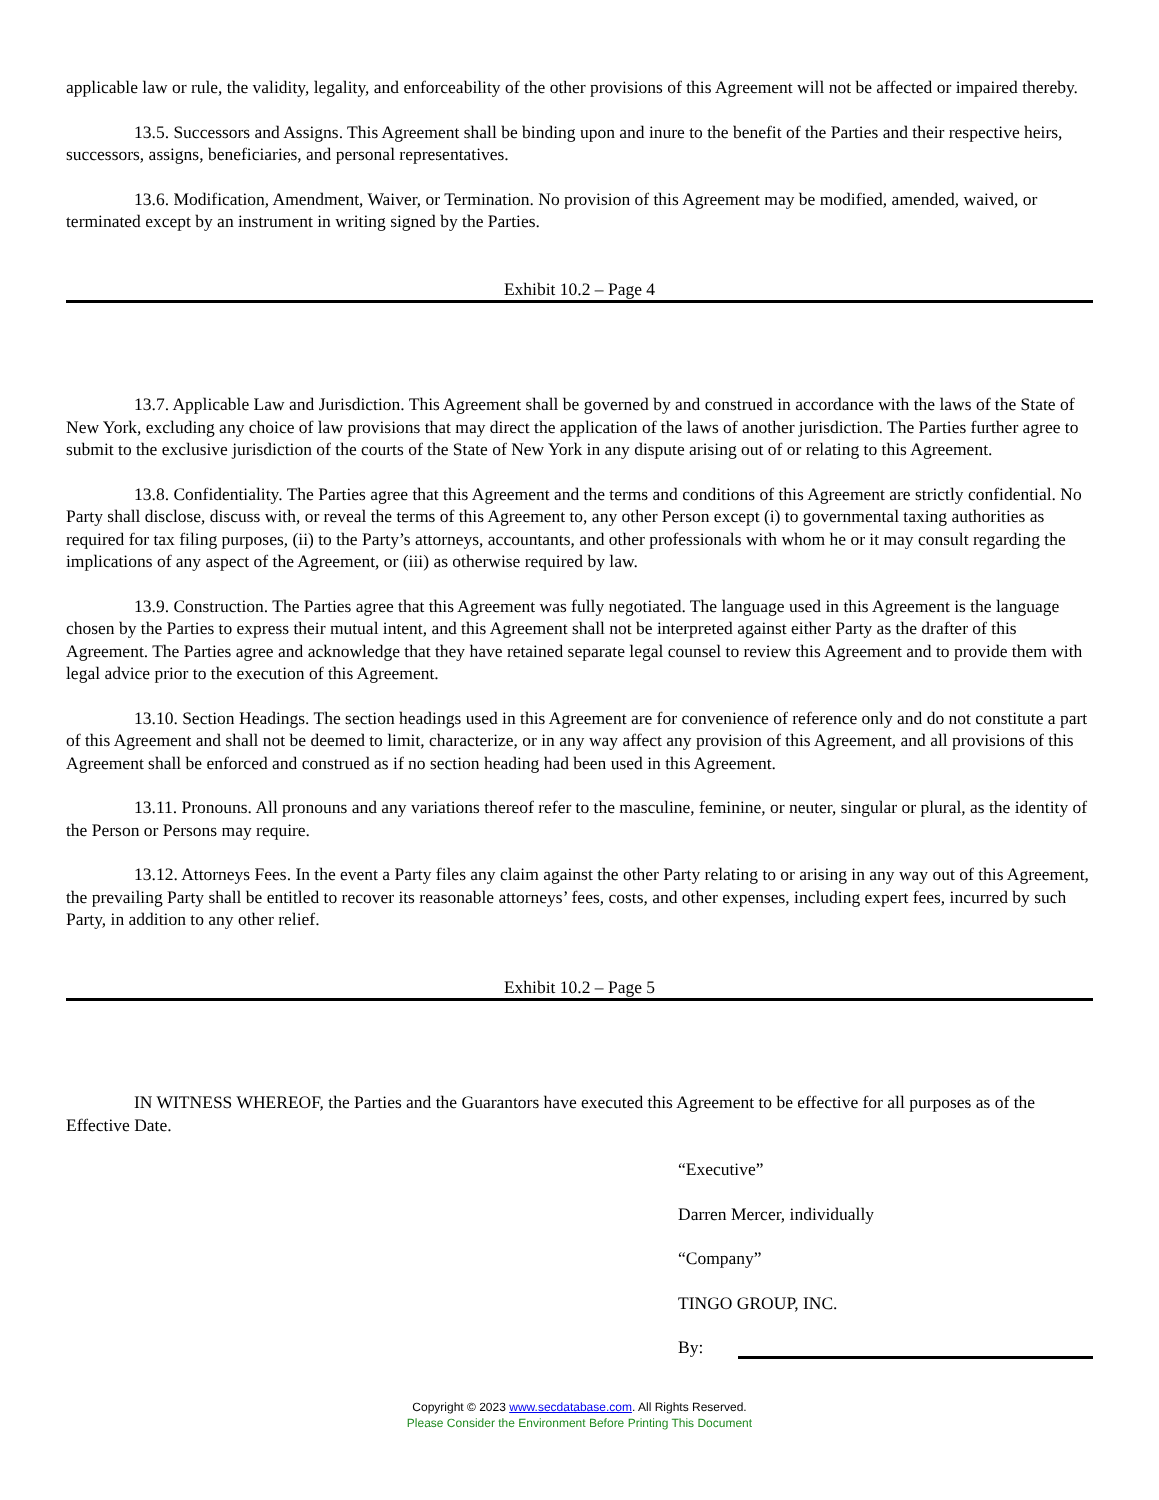applicable law or rule, the validity, legality, and enforceability of the other provisions of this Agreement will not be affected or impaired thereby.
13.5. Successors and Assigns. This Agreement shall be binding upon and inure to the benefit of the Parties and their respective heirs, successors, assigns, beneficiaries, and personal representatives.
13.6. Modification, Amendment, Waiver, or Termination. No provision of this Agreement may be modified, amended, waived, or terminated except by an instrument in writing signed by the Parties.
Exhibit 10.2 – Page 4
13.7. Applicable Law and Jurisdiction. This Agreement shall be governed by and construed in accordance with the laws of the State of New York, excluding any choice of law provisions that may direct the application of the laws of another jurisdiction. The Parties further agree to submit to the exclusive jurisdiction of the courts of the State of New York in any dispute arising out of or relating to this Agreement.
13.8. Confidentiality. The Parties agree that this Agreement and the terms and conditions of this Agreement are strictly confidential. No Party shall disclose, discuss with, or reveal the terms of this Agreement to, any other Person except (i) to governmental taxing authorities as required for tax filing purposes, (ii) to the Party’s attorneys, accountants, and other professionals with whom he or it may consult regarding the implications of any aspect of the Agreement, or (iii) as otherwise required by law.
13.9. Construction. The Parties agree that this Agreement was fully negotiated. The language used in this Agreement is the language chosen by the Parties to express their mutual intent, and this Agreement shall not be interpreted against either Party as the drafter of this Agreement. The Parties agree and acknowledge that they have retained separate legal counsel to review this Agreement and to provide them with legal advice prior to the execution of this Agreement.
13.10. Section Headings. The section headings used in this Agreement are for convenience of reference only and do not constitute a part of this Agreement and shall not be deemed to limit, characterize, or in any way affect any provision of this Agreement, and all provisions of this Agreement shall be enforced and construed as if no section heading had been used in this Agreement.
13.11. Pronouns. All pronouns and any variations thereof refer to the masculine, feminine, or neuter, singular or plural, as the identity of the Person or Persons may require.
13.12. Attorneys Fees. In the event a Party files any claim against the other Party relating to or arising in any way out of this Agreement, the prevailing Party shall be entitled to recover its reasonable attorneys’ fees, costs, and other expenses, including expert fees, incurred by such Party, in addition to any other relief.
Exhibit 10.2 – Page 5
IN WITNESS WHEREOF, the Parties and the Guarantors have executed this Agreement to be effective for all purposes as of the Effective Date.
“Executive”
Darren Mercer, individually
“Company”
TINGO GROUP, INC.
By:
Copyright © 2023 www.secdatabase.com. All Rights Reserved.
Please Consider the Environment Before Printing This Document